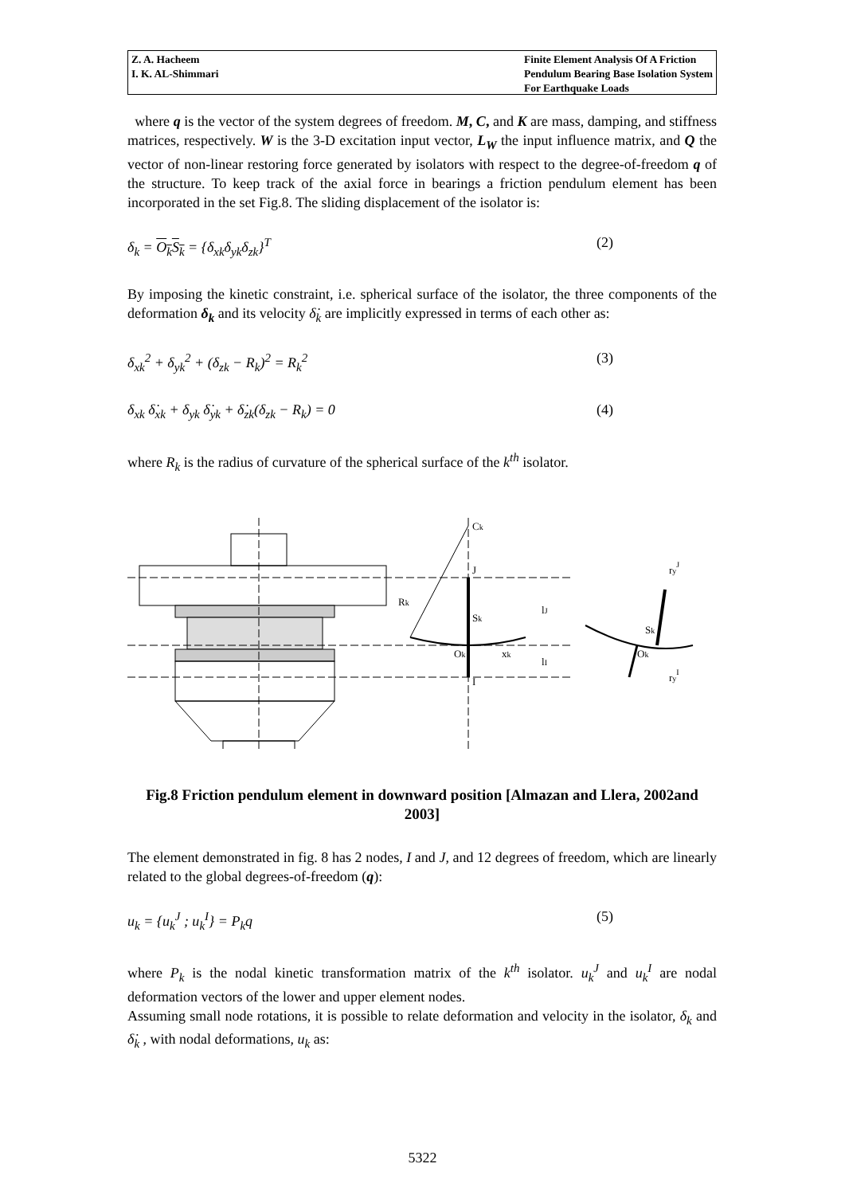Z. A. Hacheem
I. K. AL-Shimmari
Finite Element Analysis Of A Friction
Pendulum Bearing Base Isolation System
For Earthquake Loads
where q is the vector of the system degrees of freedom. M, C, and K are mass, damping, and stiffness matrices, respectively. W is the 3-D excitation input vector, L<sub>W</sub> the input influence matrix, and Q the vector of non-linear restoring force generated by isolators with respect to the degree-of-freedom q of the structure. To keep track of the axial force in bearings a friction pendulum element has been incorporated in the set Fig.8. The sliding displacement of the isolator is:
δ<sub>k</sub> = O<sub>k</sub>S<sub>k</sub> = {δ<sub>xk</sub>δ<sub>yk</sub>δ<sub>zk</sub>}<sup>T</sup> (2)
By imposing the kinetic constraint, i.e. spherical surface of the isolator, the three components of the deformation δ<sub>k</sub> and its velocity δ̇<sub>k</sub> are implicitly expressed in terms of each other as:
δ<sub>xk</sub><sup>2</sup> + δ<sub>yk</sub><sup>2</sup> + (δ<sub>zk</sub> − R<sub>k</sub>)<sup>2</sup> = R<sub>k</sub><sup>2</sup> (3)
δ<sub>xk</sub> δ̇<sub>xk</sub> + δ<sub>yk</sub> δ̇<sub>yk</sub> + δ̇<sub>zk</sub>(δ<sub>zk</sub> − R<sub>k</sub>) = 0 (4)
where R<sub>k</sub> is the radius of curvature of the spherical surface of the k<sup>th</sup> isolator.
Ck
J
Rk
Sk
Ok
xk
I
lJ
lI
Sk
Ok
ryJ
ryI
Fig.8 Friction pendulum element in downward position [Almazan and Llera, 2002and 2003]
The element demonstrated in fig. 8 has 2 nodes, I and J, and 12 degrees of freedom, which are linearly related to the global degrees-of-freedom (q):
u<sub>k</sub> = {u<sub>k</sub><sup>J</sup> ; u<sub>k</sub><sup>I</sup>} = P<sub>k</sub>q (5)
where P<sub>k</sub> is the nodal kinetic transformation matrix of the k<sup>th</sup> isolator. u<sub>k</sub><sup>J</sup> and u<sub>k</sub><sup>I</sup> are nodal deformation vectors of the lower and upper element nodes.
Assuming small node rotations, it is possible to relate deformation and velocity in the isolator, δ<sub>k</sub> and δ̇<sub>k</sub> , with nodal deformations, u<sub>k</sub> as:
5322